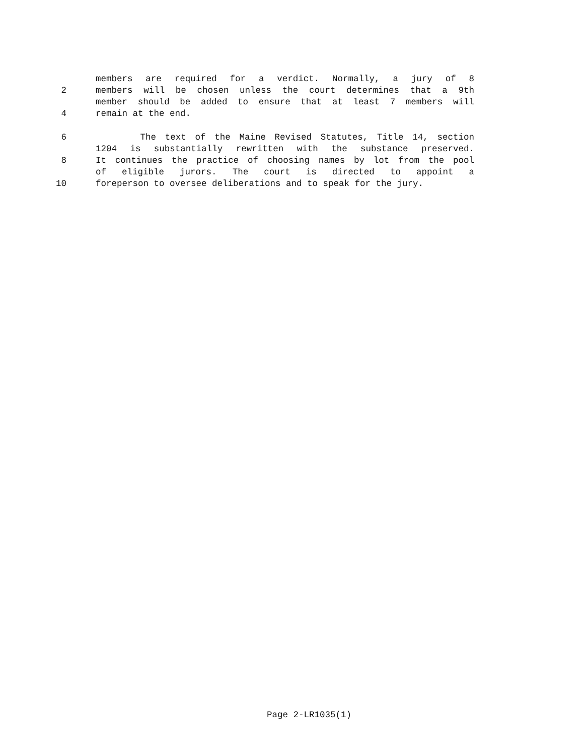members are required for a verdict. Normally, a jury of 8
2 members will be chosen unless the court determines that a 9th
member should be added to ensure that at least 7 members will
4 remain at the end.
6 The text of the Maine Revised Statutes, Title 14, section
1204 is substantially rewritten with the substance preserved.
8 It continues the practice of choosing names by lot from the pool
of eligible jurors. The court is directed to appoint a
10 foreperson to oversee deliberations and to speak for the jury.
Page 2-LR1035(1)